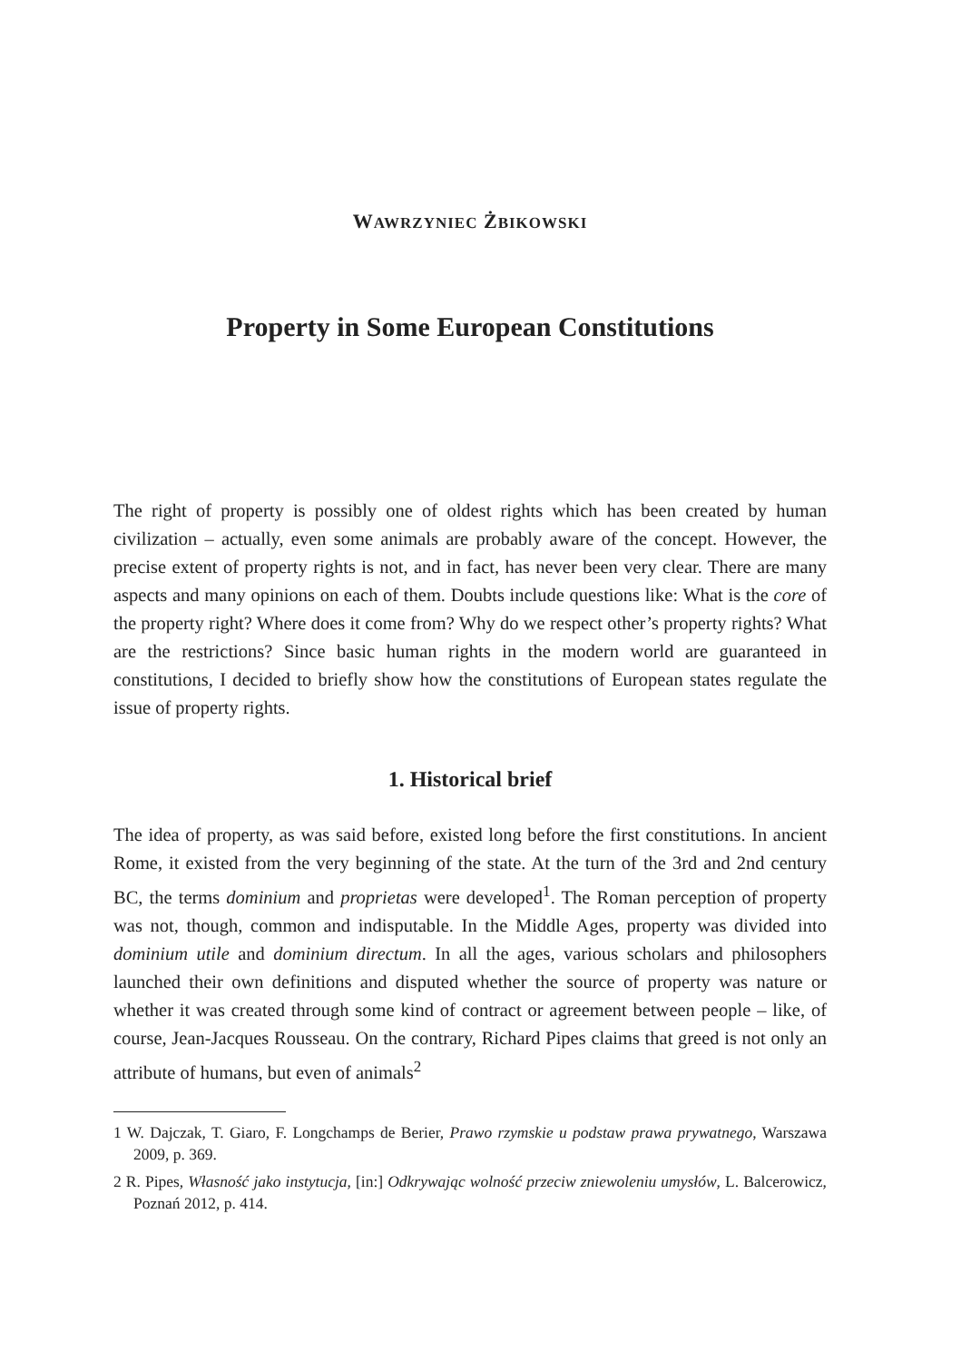WAWRZYNIEC ŻBIKOWSKI
Property in Some European Constitutions
The right of property is possibly one of oldest rights which has been created by human civilization – actually, even some animals are probably aware of the concept. However, the precise extent of property rights is not, and in fact, has never been very clear. There are many aspects and many opinions on each of them. Doubts include questions like: What is the core of the property right? Where does it come from? Why do we respect other’s property rights? What are the restrictions? Since basic human rights in the modern world are guaranteed in constitutions, I decided to briefly show how the constitutions of European states regulate the issue of property rights.
1. Historical brief
The idea of property, as was said before, existed long before the first constitutions. In ancient Rome, it existed from the very beginning of the state. At the turn of the 3rd and 2nd century BC, the terms dominium and proprietas were developed<sup>1</sup>. The Roman perception of property was not, though, common and indisputable. In the Middle Ages, property was divided into dominium utile and dominium directum. In all the ages, various scholars and philosophers launched their own definitions and disputed whether the source of property was nature or whether it was created through some kind of contract or agreement between people – like, of course, Jean-Jacques Rousseau. On the contrary, Richard Pipes claims that greed is not only an attribute of humans, but even of animals<sup>2</sup>
1 W. Dajczak, T. Giaro, F. Longchamps de Berier, Prawo rzymskie u podstaw prawa prywatnego, Warszawa 2009, p. 369.
2 R. Pipes, Własność jako instytucja, [in:] Odkrywając wolność przeciw zniewoleniu umysłów, L. Balcerowicz, Poznań 2012, p. 414.